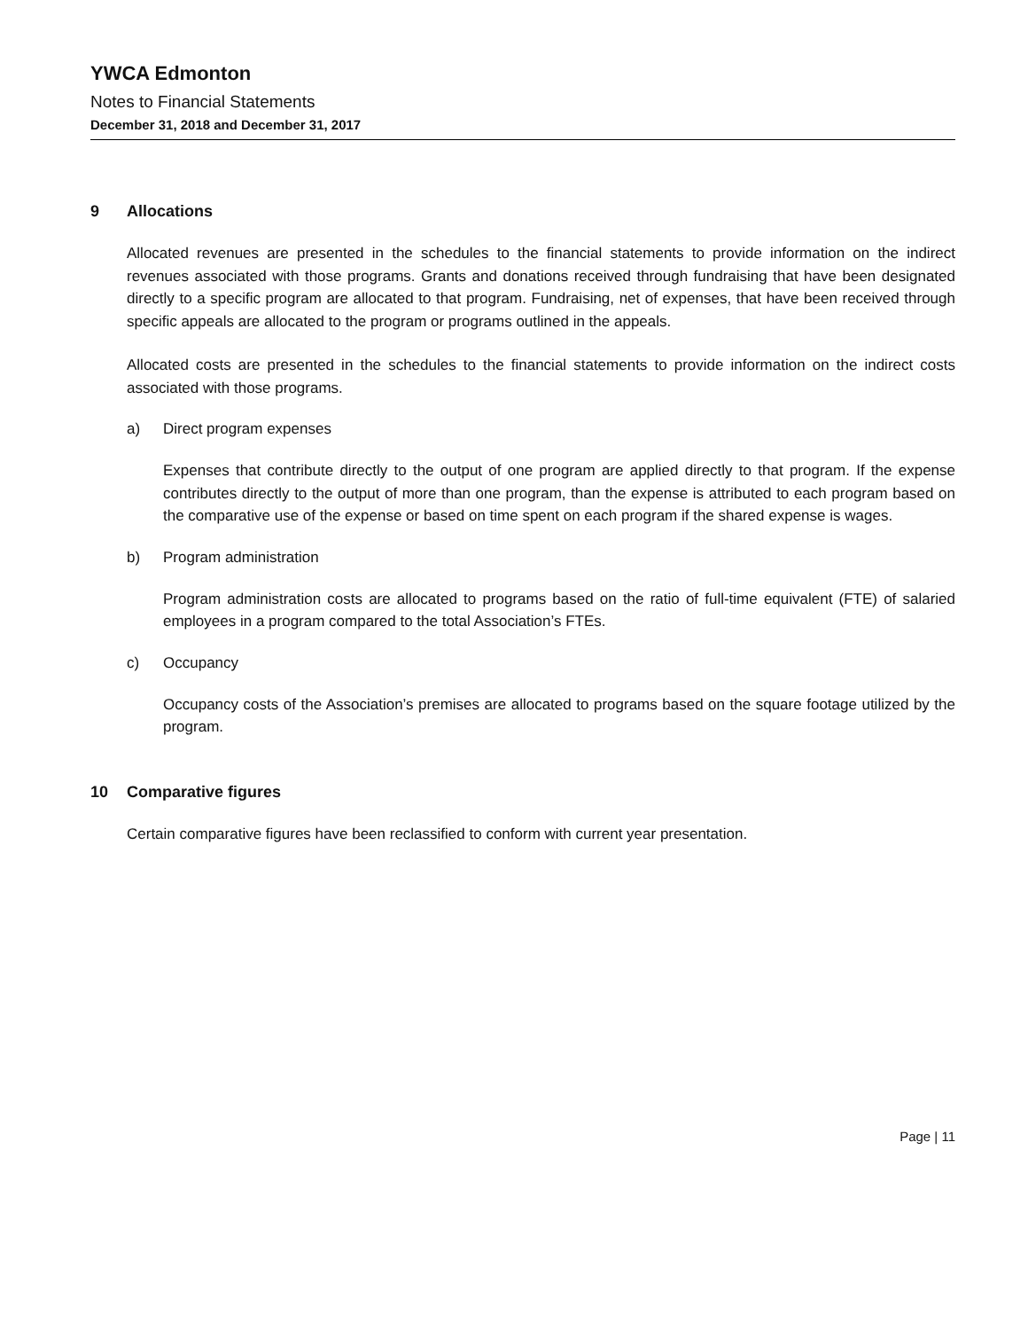YWCA Edmonton
Notes to Financial Statements
December 31, 2018 and December 31, 2017
9 Allocations
Allocated revenues are presented in the schedules to the financial statements to provide information on the indirect revenues associated with those programs. Grants and donations received through fundraising that have been designated directly to a specific program are allocated to that program. Fundraising, net of expenses, that have been received through specific appeals are allocated to the program or programs outlined in the appeals.
Allocated costs are presented in the schedules to the financial statements to provide information on the indirect costs associated with those programs.
a) Direct program expenses
Expenses that contribute directly to the output of one program are applied directly to that program. If the expense contributes directly to the output of more than one program, than the expense is attributed to each program based on the comparative use of the expense or based on time spent on each program if the shared expense is wages.
b) Program administration
Program administration costs are allocated to programs based on the ratio of full-time equivalent (FTE) of salaried employees in a program compared to the total Association’s FTEs.
c) Occupancy
Occupancy costs of the Association’s premises are allocated to programs based on the square footage utilized by the program.
10 Comparative figures
Certain comparative figures have been reclassified to conform with current year presentation.
Page | 11